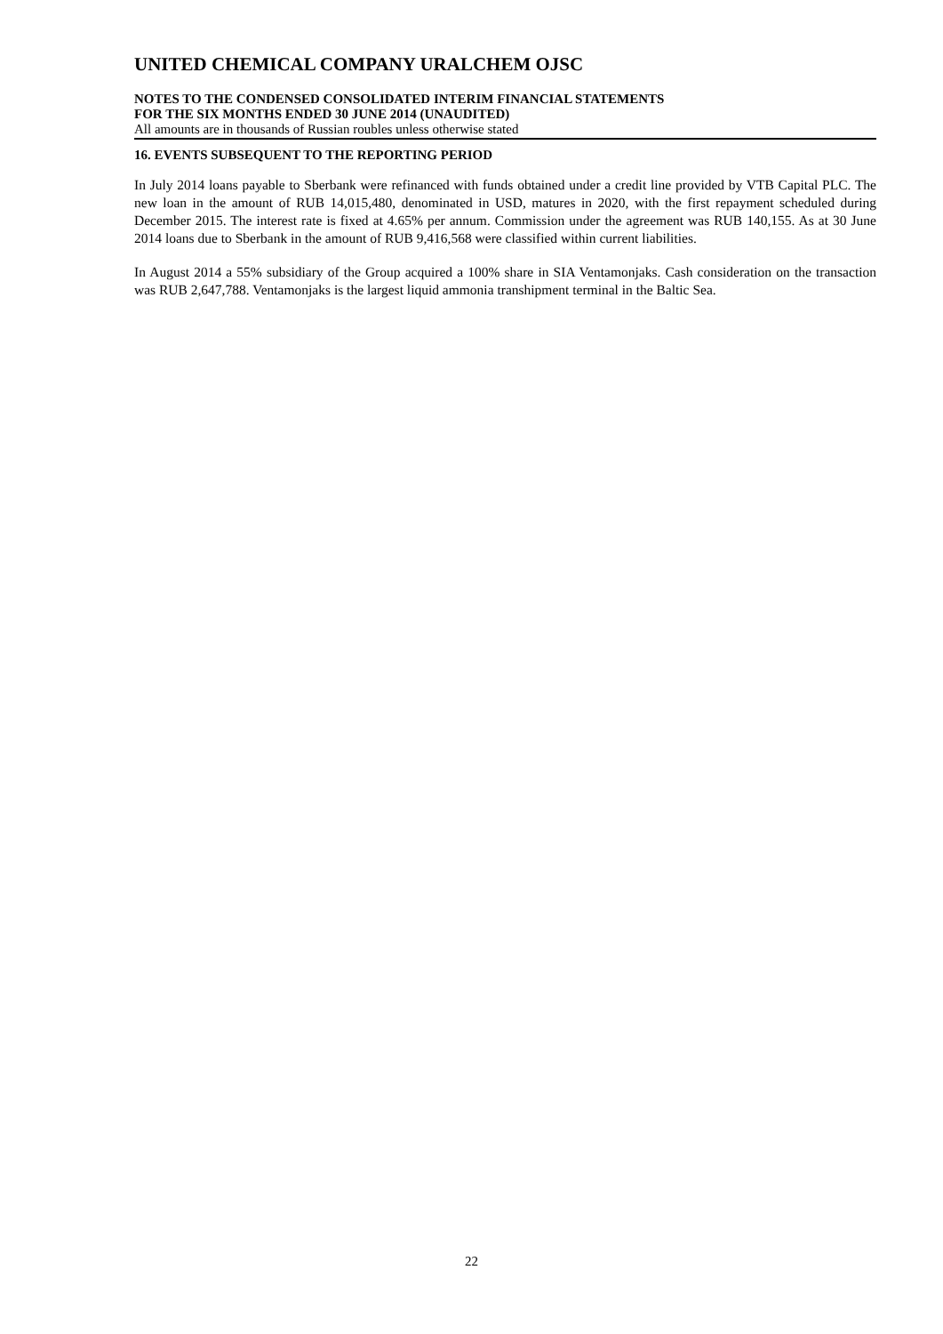UNITED CHEMICAL COMPANY URALCHEM OJSC
NOTES TO THE CONDENSED CONSOLIDATED INTERIM FINANCIAL STATEMENTS
FOR THE SIX MONTHS ENDED 30 JUNE 2014 (UNAUDITED)
All amounts are in thousands of Russian roubles unless otherwise stated
16. EVENTS SUBSEQUENT TO THE REPORTING PERIOD
In July 2014 loans payable to Sberbank were refinanced with funds obtained under a credit line provided by VTB Capital PLC. The new loan in the amount of RUB 14,015,480, denominated in USD, matures in 2020, with the first repayment scheduled during December 2015. The interest rate is fixed at 4.65% per annum. Commission under the agreement was RUB 140,155. As at 30 June 2014 loans due to Sberbank in the amount of RUB 9,416,568 were classified within current liabilities.
In August 2014 a 55% subsidiary of the Group acquired a 100% share in SIA Ventamonjaks. Cash consideration on the transaction was RUB 2,647,788. Ventamonjaks is the largest liquid ammonia transhipment terminal in the Baltic Sea.
22